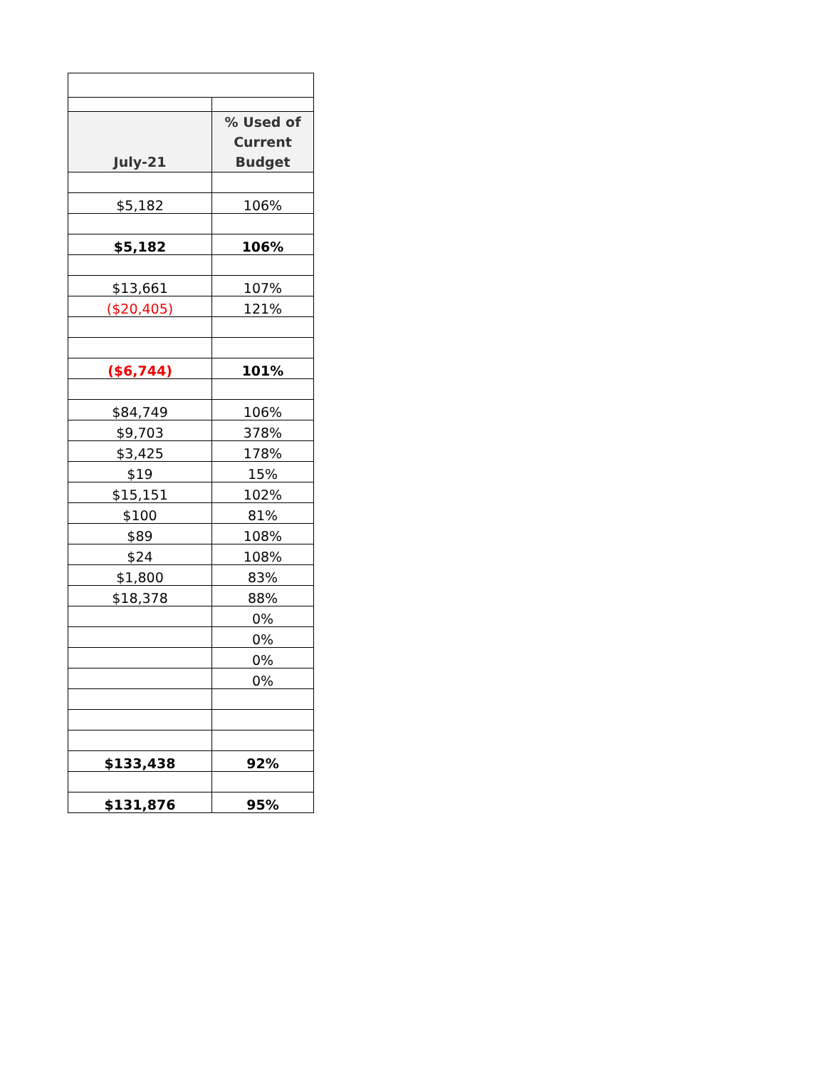| July-21 | % Used of Current Budget |
| --- | --- |
| $5,182 | 106% |
| $5,182 | 106% |
| $13,661 | 107% |
| ($20,405) | 121% |
| ($6,744) | 101% |
| $84,749 | 106% |
| $9,703 | 378% |
| $3,425 | 178% |
| $19 | 15% |
| $15,151 | 102% |
| $100 | 81% |
| $89 | 108% |
| $24 | 108% |
| $1,800 | 83% |
| $18,378 | 88% |
| | 0% |
| | 0% |
| | 0% |
| | 0% |
| $133,438 | 92% |
| $131,876 | 95% |